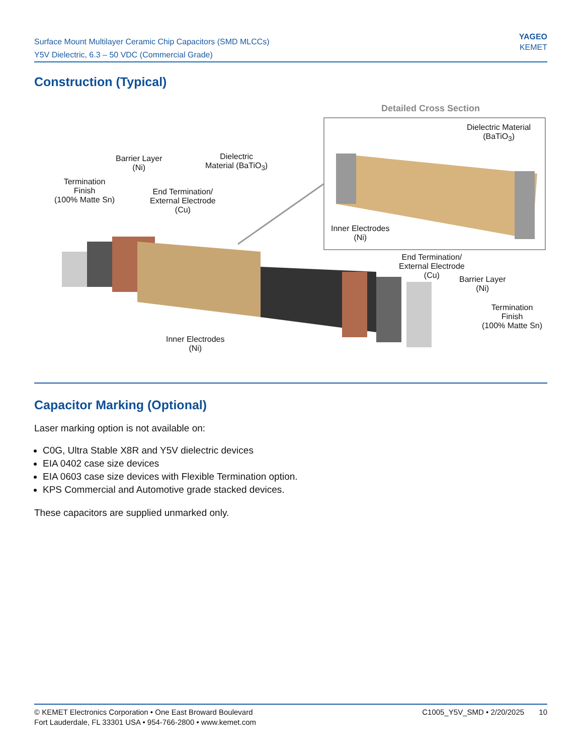Surface Mount Multilayer Ceramic Chip Capacitors (SMD MLCCs)
Y5V Dielectric, 6.3 – 50 VDC (Commercial Grade)
YAGEO
KEMET
Construction (Typical)
Detailed Cross Section
Dielectric Material
(BaTiO<sub>3</sub>)
Inner Electrodes
(Ni)
Barrier Layer
(Ni)
Dielectric
Material (BaTiO<sub>3</sub>)
Termination
Finish
(100% Matte Sn)
End Termination/
External Electrode
(Cu)
Inner Electrodes
(Ni)
End Termination/
External Electrode
(Cu)
Barrier Layer
(Ni)
Termination
Finish
(100% Matte Sn)
Capacitor Marking (Optional)
Laser marking option is not available on:
C0G, Ultra Stable X8R and Y5V dielectric devices
EIA 0402 case size devices
EIA 0603 case size devices with Flexible Termination option.
KPS Commercial and Automotive grade stacked devices.
These capacitors are supplied unmarked only.
© KEMET Electronics Corporation • One East Broward Boulevard
Fort Lauderdale, FL 33301 USA • 954-766-2800 • www.kemet.com
C1005_Y5V_SMD • 2/20/2025 10